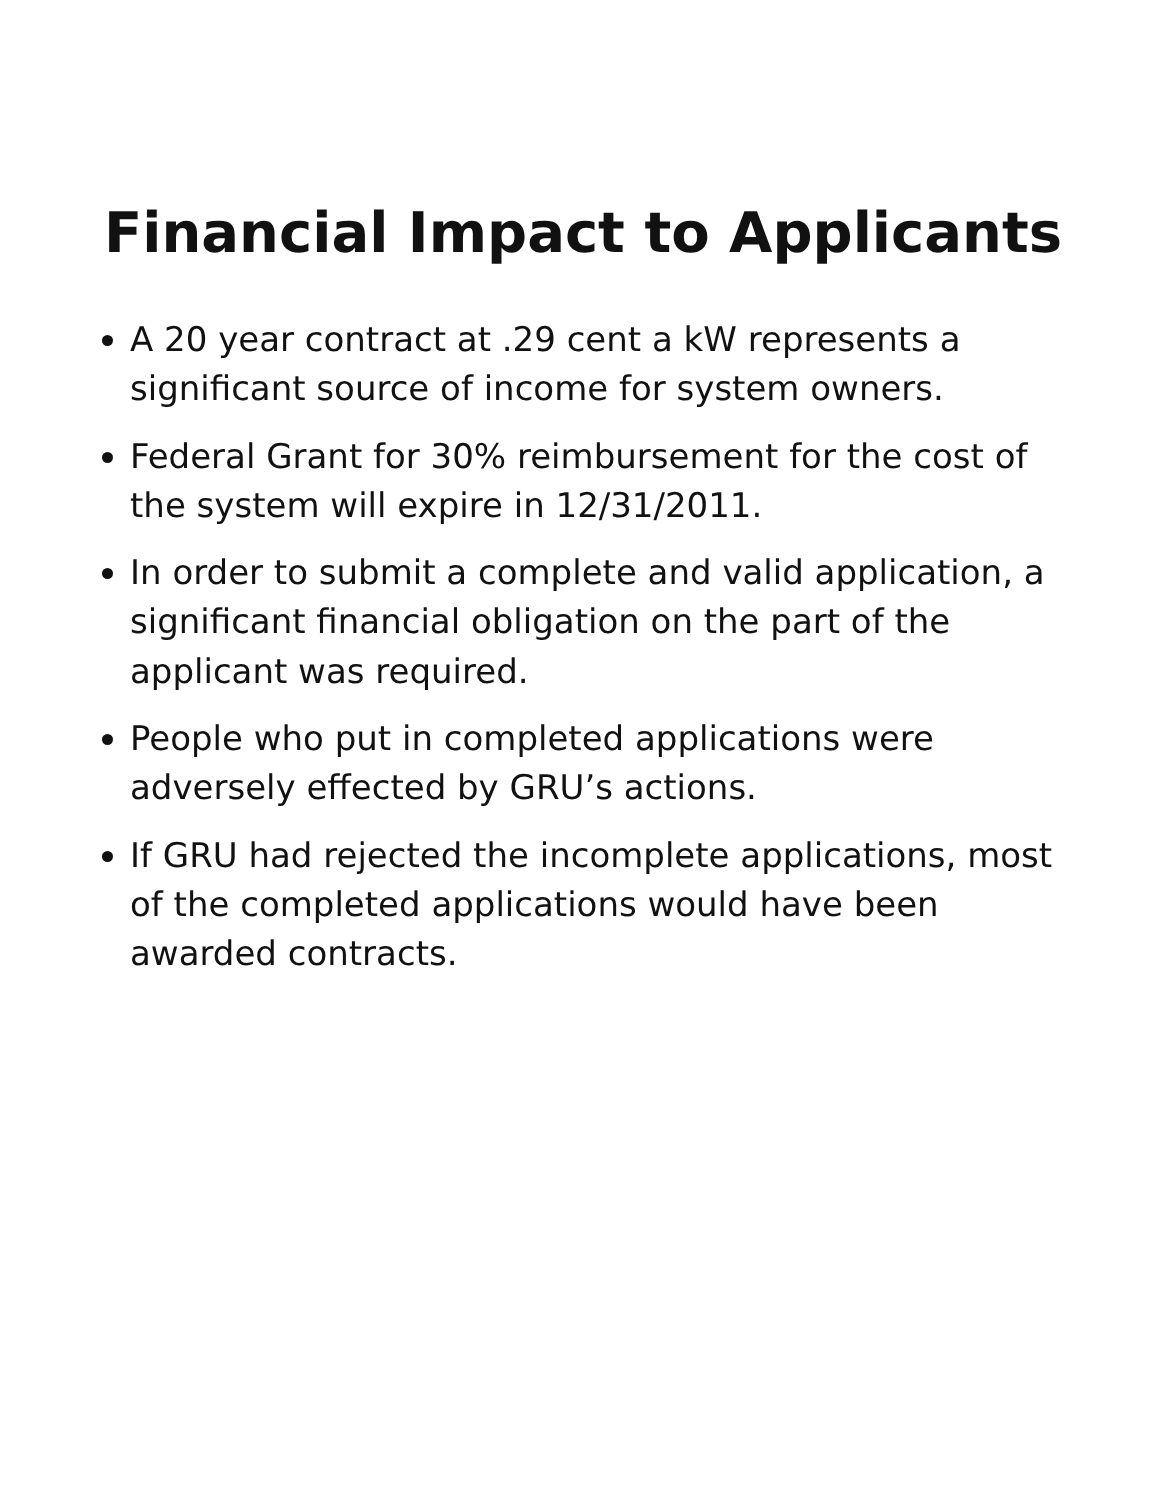Financial Impact to Applicants
A 20 year contract at .29 cent a kW represents a significant source of income for system owners.
Federal Grant for 30% reimbursement for the cost of the system will expire in 12/31/2011.
In order to submit a complete and valid application, a significant financial obligation on the part of the applicant was required.
People who put in completed applications were adversely effected by GRU’s actions.
If GRU had rejected the incomplete applications, most of the completed applications would have been awarded contracts.